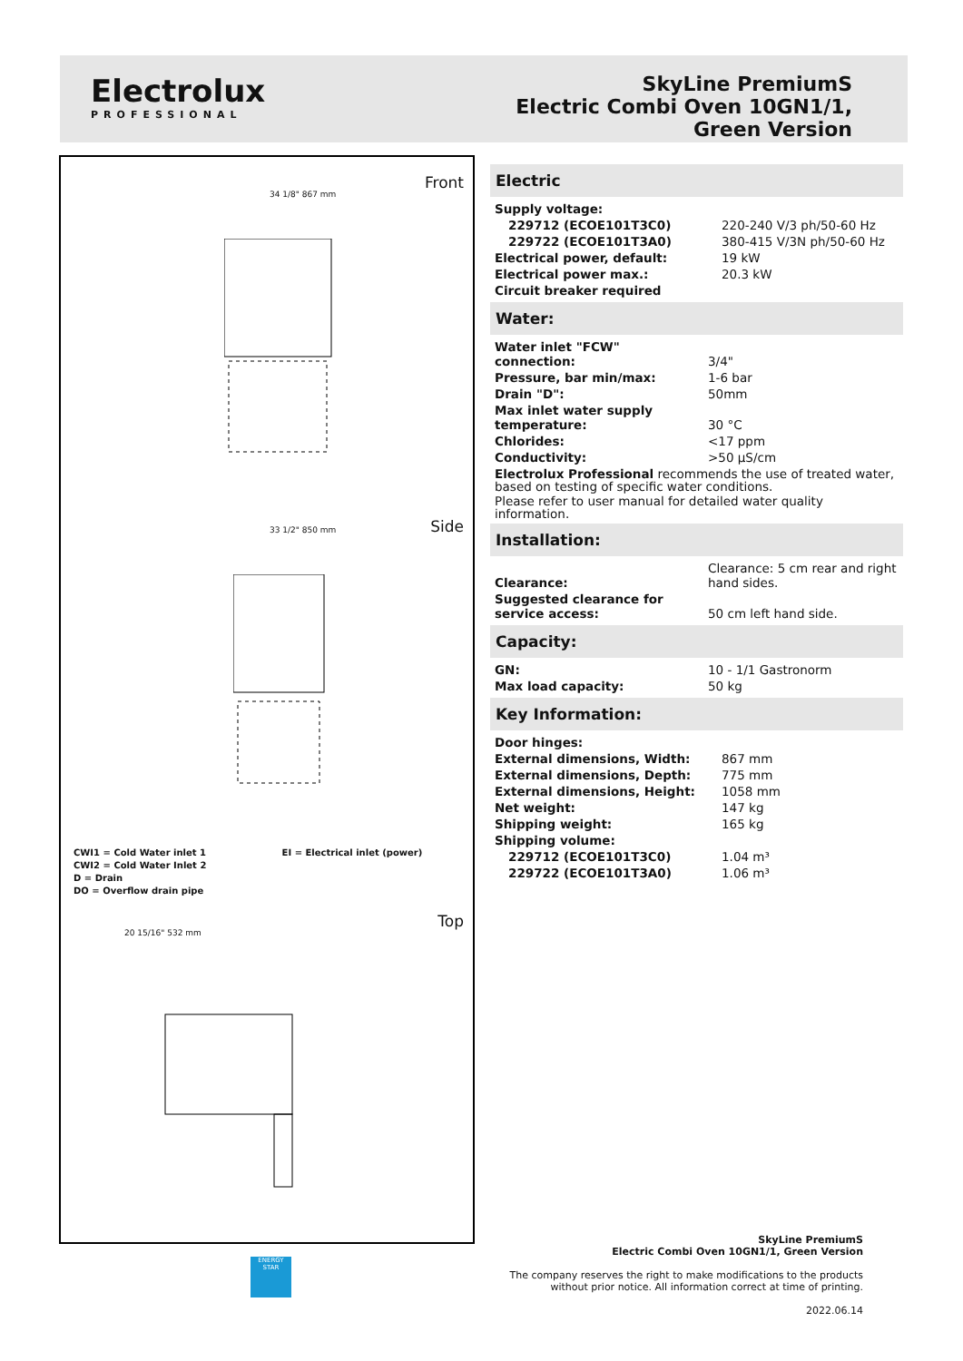Electrolux
PROFESSIONAL
SkyLine PremiumS
Electric Combi Oven 10GN1/1,
Green Version
Front
34 1/8" 867 mm
Side 33 1/2" 850 mm
CWI1 = Cold Water inlet 1 EI = Electrical inlet (power)
CWI2 = Cold Water Inlet 2
D = Drain
DO = Overflow drain pipe
Top
20 15/16" 532 mm
Electric
| Supply voltage: | |
| 229712 (ECOE101T3C0) | 220-240 V/3 ph/50-60 Hz |
| 229722 (ECOE101T3A0) | 380-415 V/3N ph/50-60 Hz |
| Electrical power, default: | 19 kW |
| Electrical power max.: | 20.3 kW |
| Circuit breaker required | |
Water:
| Water inlet "FCW" connection: | 3/4" |
| Pressure, bar min/max: | 1-6 bar |
| Drain "D": | 50mm |
| Max inlet water supply temperature: | 30 °C |
| Chlorides: | <17 ppm |
| Conductivity: | >50 µS/cm |
Electrolux Professional recommends the use of treated water, based on testing of specific water conditions.
Please refer to user manual for detailed water quality information.
Installation:
| Clearance: | Clearance: 5 cm rear and right hand sides. |
| Suggested clearance for service access: | 50 cm left hand side. |
Capacity:
| GN: | 10 - 1/1 Gastronorm |
| Max load capacity: | 50 kg |
Key Information:
| Door hinges: | |
| External dimensions, Width: | 867 mm |
| External dimensions, Depth: | 775 mm |
| External dimensions, Height: | 1058 mm |
| Net weight: | 147 kg |
| Shipping weight: | 165 kg |
| Shipping volume: | |
| 229712 (ECOE101T3C0) | 1.04 m³ |
| 229722 (ECOE101T3A0) | 1.06 m³ |
ENERGY STAR
SkyLine PremiumS
Electric Combi Oven 10GN1/1, Green Version
The company reserves the right to make modifications to the products
without prior notice. All information correct at time of printing.
2022.06.14